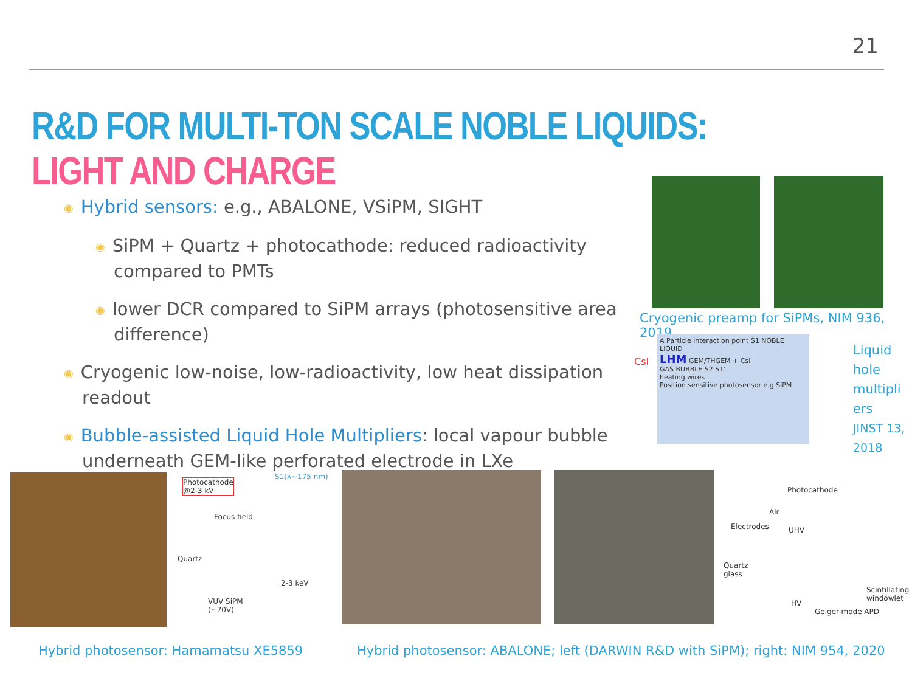21
R&D FOR MULTI-TON SCALE NOBLE LIQUIDS: LIGHT AND CHARGE
◉ Hybrid sensors: e.g., ABALONE, VSiPM, SIGHT
◉ SiPM + Quartz + photocathode: reduced radioactivity compared to PMTs
◉ lower DCR compared to SiPM arrays (photosensitive area difference)
◉ Cryogenic low-noise, low-radioactivity, low heat dissipation readout
◉ Bubble-assisted Liquid Hole Multipliers: local vapour bubble underneath GEM-like perforated electrode in LXe
Cryogenic preamp for SiPMs, NIM 936, 2019
A Particle interaction point S1 NOBLE LIQUID
LHM GEM/THGEM + CsI
GAS BUBBLE S2 S1'
heating wires
Position sensitive photosensor e.g.SiPM
CsI
Liquid
hole
multipli
ers
JINST 13,
2018
S1(λ~175 nm)
Photocathode
@2-3 kV
Focus field
Quartz
2-3 keV
VUV SiPM
(~70V)
Photocathode
Air
Electrodes UHV
Quartz
glass
Scintillating
windowlet
HV
Geiger-mode APD
Hybrid photosensor: Hamamatsu XE5859
Hybrid photosensor: ABALONE; left (DARWIN R&D with SiPM); right: NIM 954, 2020